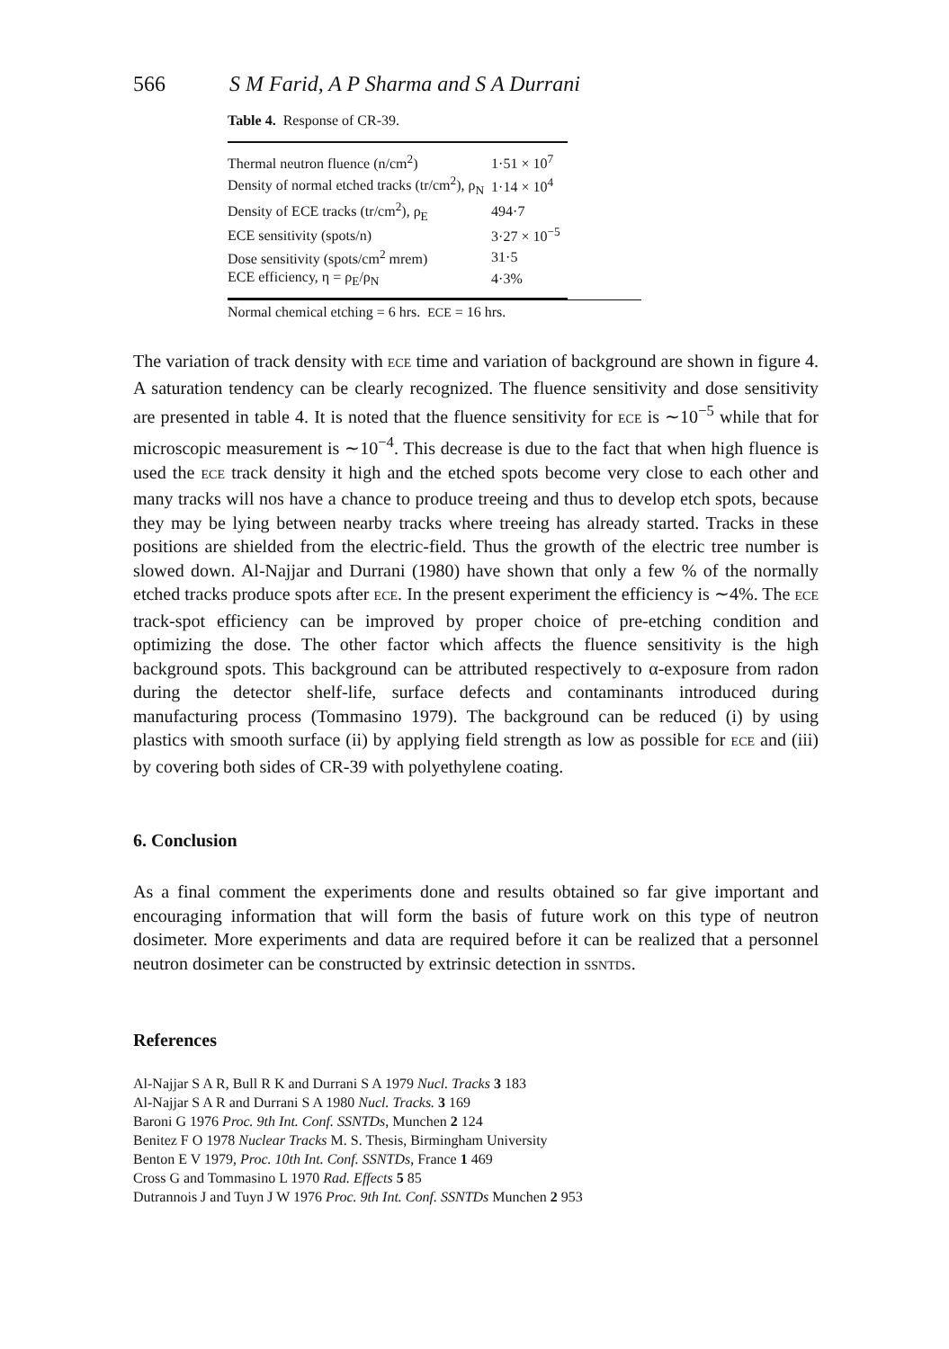566 S M Farid, A P Sharma and S A Durrani
Table 4. Response of CR-39.
| Thermal neutron fluence (n/cm<sup>2</sup>) | 1·51 × 10<sup>7</sup> |
| Density of normal etched tracks (tr/cm<sup>2</sup>), ρ<sub>N</sub> | 1·14 × 10<sup>4</sup> |
| Density of ECE tracks (tr/cm<sup>2</sup>), ρ<sub>E</sub> | 494·7 |
| ECE sensitivity (spots/n) | 3·27 × 10<sup>−5</sup> |
| Dose sensitivity (spots/cm<sup>2</sup> mrem) | 31·5 |
| ECE efficiency, η = ρ<sub>E</sub>/ρ<sub>N</sub> | 4·3% |
Normal chemical etching = 6 hrs. ECE = 16 hrs.
The variation of track density with ECE time and variation of background are shown in figure 4. A saturation tendency can be clearly recognized. The fluence sensitivity and dose sensitivity are presented in table 4. It is noted that the fluence sensitivity for ECE is ∼10<sup>−5</sup> while that for microscopic measurement is ∼10<sup>−4</sup>. This decrease is due to the fact that when high fluence is used the ECE track density it high and the etched spots become very close to each other and many tracks will nos have a chance to produce treeing and thus to develop etch spots, because they may be lying between nearby tracks where treeing has already started. Tracks in these positions are shielded from the electric-field. Thus the growth of the electric tree number is slowed down. Al-Najjar and Durrani (1980) have shown that only a few % of the normally etched tracks produce spots after ECE. In the present experiment the efficiency is ∼4%. The ECE track-spot efficiency can be improved by proper choice of pre-etching condition and optimizing the dose. The other factor which affects the fluence sensitivity is the high background spots. This background can be attributed respectively to α-exposure from radon during the detector shelf-life, surface defects and contaminants introduced during manufacturing process (Tommasino 1979). The background can be reduced (i) by using plastics with smooth surface (ii) by applying field strength as low as possible for ECE and (iii) by covering both sides of CR-39 with polyethylene coating.
6. Conclusion
As a final comment the experiments done and results obtained so far give important and encouraging information that will form the basis of future work on this type of neutron dosimeter. More experiments and data are required before it can be realized that a personnel neutron dosimeter can be constructed by extrinsic detection in SSNTDS.
References
Al-Najjar S A R, Bull R K and Durrani S A 1979 Nucl. Tracks 3 183
Al-Najjar S A R and Durrani S A 1980 Nucl. Tracks. 3 169
Baroni G 1976 Proc. 9th Int. Conf. SSNTDs, Munchen 2 124
Benitez F O 1978 Nuclear Tracks M. S. Thesis, Birmingham University
Benton E V 1979, Proc. 10th Int. Conf. SSNTDs, France 1 469
Cross G and Tommasino L 1970 Rad. Effects 5 85
Dutrannois J and Tuyn J W 1976 Proc. 9th Int. Conf. SSNTDs Munchen 2 953